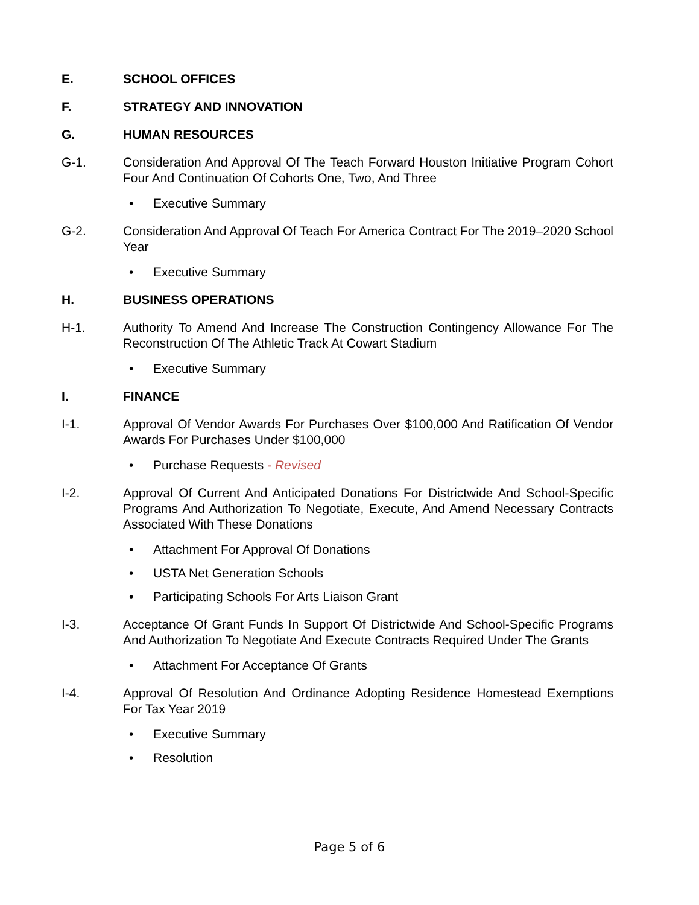E. SCHOOL OFFICES
F. STRATEGY AND INNOVATION
G. HUMAN RESOURCES
G-1. Consideration And Approval Of The Teach Forward Houston Initiative Program Cohort Four And Continuation Of Cohorts One, Two, And Three
• Executive Summary
G-2. Consideration And Approval Of Teach For America Contract For The 2019–2020 School Year
• Executive Summary
H. BUSINESS OPERATIONS
H-1. Authority To Amend And Increase The Construction Contingency Allowance For The Reconstruction Of The Athletic Track At Cowart Stadium
• Executive Summary
I. FINANCE
I-1. Approval Of Vendor Awards For Purchases Over $100,000 And Ratification Of Vendor Awards For Purchases Under $100,000
• Purchase Requests - Revised
I-2. Approval Of Current And Anticipated Donations For Districtwide And School-Specific Programs And Authorization To Negotiate, Execute, And Amend Necessary Contracts Associated With These Donations
• Attachment For Approval Of Donations
• USTA Net Generation Schools
• Participating Schools For Arts Liaison Grant
I-3. Acceptance Of Grant Funds In Support Of Districtwide And School-Specific Programs And Authorization To Negotiate And Execute Contracts Required Under The Grants
• Attachment For Acceptance Of Grants
I-4. Approval Of Resolution And Ordinance Adopting Residence Homestead Exemptions For Tax Year 2019
• Executive Summary
• Resolution
Page 5 of 6